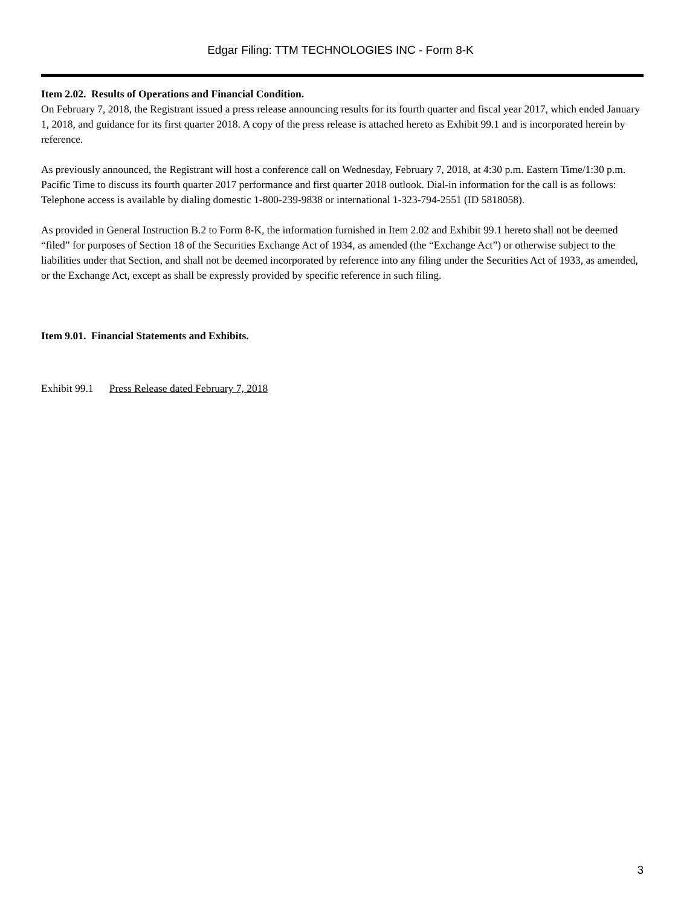Edgar Filing: TTM TECHNOLOGIES INC - Form 8-K
Item 2.02. Results of Operations and Financial Condition.
On February 7, 2018, the Registrant issued a press release announcing results for its fourth quarter and fiscal year 2017, which ended January 1, 2018, and guidance for its first quarter 2018. A copy of the press release is attached hereto as Exhibit 99.1 and is incorporated herein by reference.
As previously announced, the Registrant will host a conference call on Wednesday, February 7, 2018, at 4:30 p.m. Eastern Time/1:30 p.m. Pacific Time to discuss its fourth quarter 2017 performance and first quarter 2018 outlook. Dial-in information for the call is as follows: Telephone access is available by dialing domestic 1-800-239-9838 or international 1-323-794-2551 (ID 5818058).
As provided in General Instruction B.2 to Form 8-K, the information furnished in Item 2.02 and Exhibit 99.1 hereto shall not be deemed “filed” for purposes of Section 18 of the Securities Exchange Act of 1934, as amended (the “Exchange Act”) or otherwise subject to the liabilities under that Section, and shall not be deemed incorporated by reference into any filing under the Securities Act of 1933, as amended, or the Exchange Act, except as shall be expressly provided by specific reference in such filing.
Item 9.01. Financial Statements and Exhibits.
Exhibit 99.1 Press Release dated February 7, 2018
3